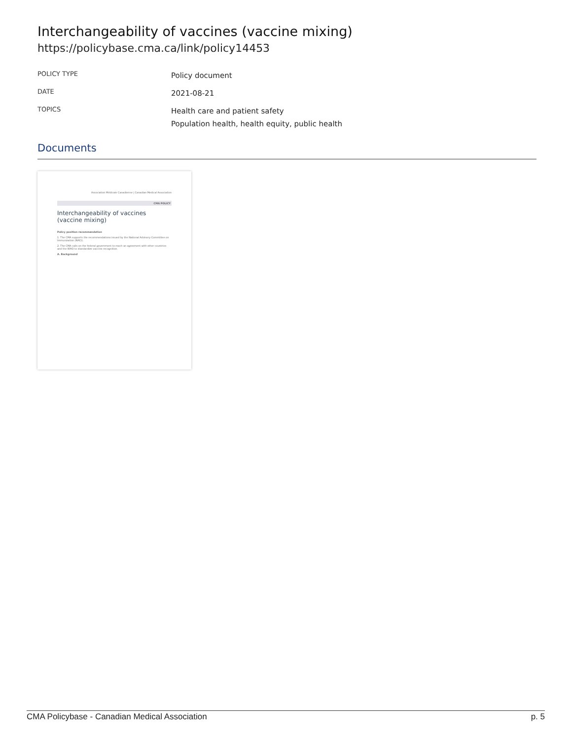Interchangeability of vaccines (vaccine mixing)
https://policybase.cma.ca/link/policy14453
| POLICY TYPE | Policy document |
| DATE | 2021-08-21 |
| TOPICS | Health care and patient safety Population health, health equity, public health |
Documents
Association Médicale Canadienne | Canadian Medical Association
CMA POLICY
Interchangeability of vaccines (vaccine mixing)
Policy position recommendation
1. The CMA supports the recommendations issued by the National Advisory Committee on Immunization (NACI).
2. The CMA calls on the federal government to reach an agreement with other countries and the WHO to standardize vaccine recognition.
A. Background
CMA Policybase - Canadian Medical Association p. 5